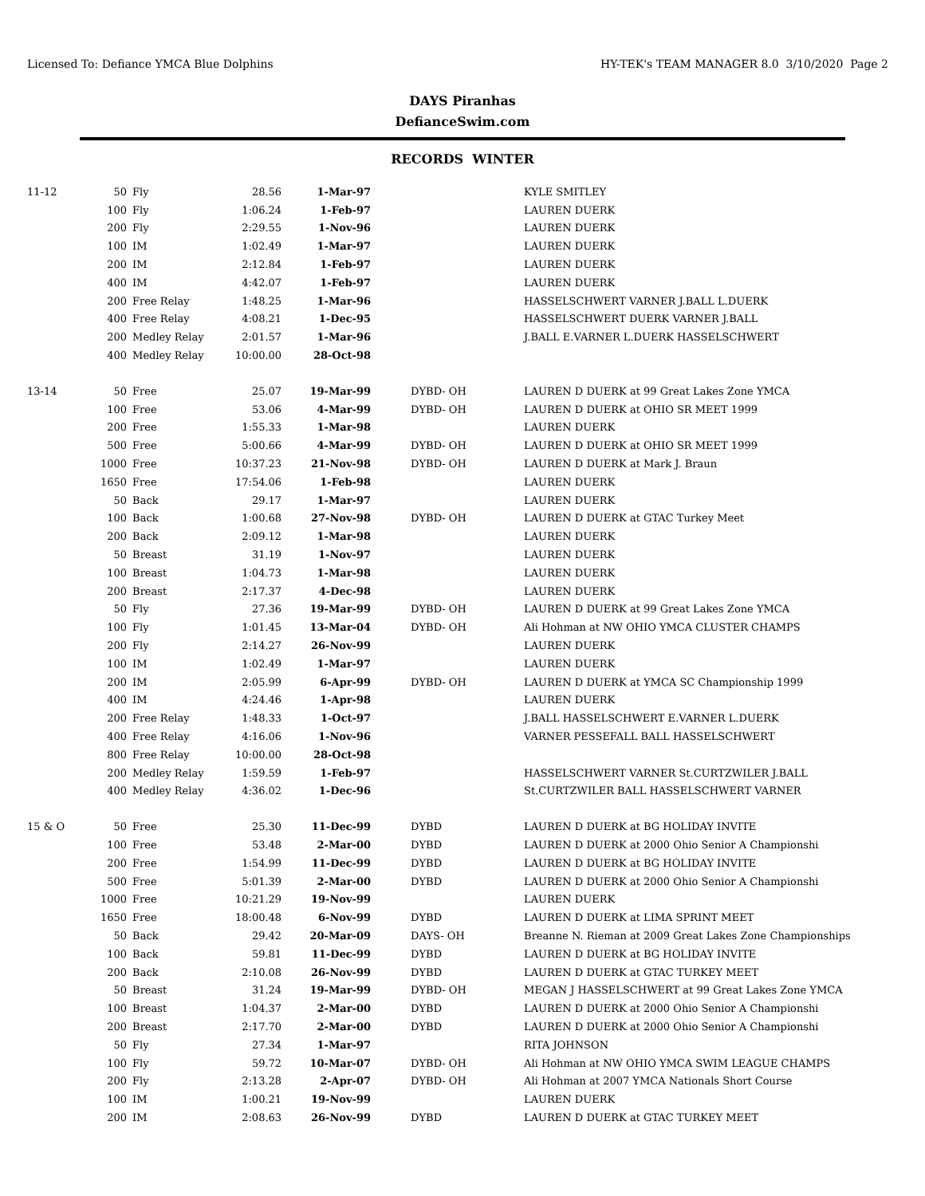Licensed To: Defiance YMCA Blue Dolphins HY-TEK's TEAM MANAGER 8.0 3/10/2020 Page 2
DAYS Piranhas
DefianceSwim.com
RECORDS WINTER
| 11-12 | 50 | Fly | 28.56 | 1-Mar-97 | | KYLE SMITLEY |
| | 100 | Fly | 1:06.24 | 1-Feb-97 | | LAUREN DUERK |
| | 200 | Fly | 2:29.55 | 1-Nov-96 | | LAUREN DUERK |
| | 100 | IM | 1:02.49 | 1-Mar-97 | | LAUREN DUERK |
| | 200 | IM | 2:12.84 | 1-Feb-97 | | LAUREN DUERK |
| | 400 | IM | 4:42.07 | 1-Feb-97 | | LAUREN DUERK |
| | 200 | Free Relay | 1:48.25 | 1-Mar-96 | | HASSELSCHWERT VARNER J.BALL L.DUERK |
| | 400 | Free Relay | 4:08.21 | 1-Dec-95 | | HASSELSCHWERT DUERK VARNER J.BALL |
| | 200 | Medley Relay | 2:01.57 | 1-Mar-96 | | J.BALL E.VARNER L.DUERK HASSELSCHWERT |
| | 400 | Medley Relay | 10:00.00 | 28-Oct-98 | | |
| 13-14 | 50 | Free | 25.07 | 19-Mar-99 | DYBD- OH | LAUREN D DUERK at 99 Great Lakes Zone YMCA |
| | 100 | Free | 53.06 | 4-Mar-99 | DYBD- OH | LAUREN D DUERK at OHIO SR MEET 1999 |
| | 200 | Free | 1:55.33 | 1-Mar-98 | | LAUREN DUERK |
| | 500 | Free | 5:00.66 | 4-Mar-99 | DYBD- OH | LAUREN D DUERK at OHIO SR MEET 1999 |
| | 1000 | Free | 10:37.23 | 21-Nov-98 | DYBD- OH | LAUREN D DUERK at Mark J. Braun |
| | 1650 | Free | 17:54.06 | 1-Feb-98 | | LAUREN DUERK |
| | 50 | Back | 29.17 | 1-Mar-97 | | LAUREN DUERK |
| | 100 | Back | 1:00.68 | 27-Nov-98 | DYBD- OH | LAUREN D DUERK at GTAC Turkey Meet |
| | 200 | Back | 2:09.12 | 1-Mar-98 | | LAUREN DUERK |
| | 50 | Breast | 31.19 | 1-Nov-97 | | LAUREN DUERK |
| | 100 | Breast | 1:04.73 | 1-Mar-98 | | LAUREN DUERK |
| | 200 | Breast | 2:17.37 | 4-Dec-98 | | LAUREN DUERK |
| | 50 | Fly | 27.36 | 19-Mar-99 | DYBD- OH | LAUREN D DUERK at 99 Great Lakes Zone YMCA |
| | 100 | Fly | 1:01.45 | 13-Mar-04 | DYBD- OH | Ali Hohman at NW OHIO YMCA CLUSTER CHAMPS |
| | 200 | Fly | 2:14.27 | 26-Nov-99 | | LAUREN DUERK |
| | 100 | IM | 1:02.49 | 1-Mar-97 | | LAUREN DUERK |
| | 200 | IM | 2:05.99 | 6-Apr-99 | DYBD- OH | LAUREN D DUERK at YMCA SC Championship 1999 |
| | 400 | IM | 4:24.46 | 1-Apr-98 | | LAUREN DUERK |
| | 200 | Free Relay | 1:48.33 | 1-Oct-97 | | J.BALL HASSELSCHWERT E.VARNER L.DUERK |
| | 400 | Free Relay | 4:16.06 | 1-Nov-96 | | VARNER PESSEFALL BALL HASSELSCHWERT |
| | 800 | Free Relay | 10:00.00 | 28-Oct-98 | | |
| | 200 | Medley Relay | 1:59.59 | 1-Feb-97 | | HASSELSCHWERT VARNER St.CURTZWILER J.BALL |
| | 400 | Medley Relay | 4:36.02 | 1-Dec-96 | | St.CURTZWILER BALL HASSELSCHWERT VARNER |
| 15 & O | 50 | Free | 25.30 | 11-Dec-99 | DYBD | LAUREN D DUERK at BG HOLIDAY INVITE |
| | 100 | Free | 53.48 | 2-Mar-00 | DYBD | LAUREN D DUERK at 2000 Ohio Senior A Championshi |
| | 200 | Free | 1:54.99 | 11-Dec-99 | DYBD | LAUREN D DUERK at BG HOLIDAY INVITE |
| | 500 | Free | 5:01.39 | 2-Mar-00 | DYBD | LAUREN D DUERK at 2000 Ohio Senior A Championshi |
| | 1000 | Free | 10:21.29 | 19-Nov-99 | | LAUREN DUERK |
| | 1650 | Free | 18:00.48 | 6-Nov-99 | DYBD | LAUREN D DUERK at LIMA SPRINT MEET |
| | 50 | Back | 29.42 | 20-Mar-09 | DAYS- OH | Breanne N. Rieman at 2009 Great Lakes Zone Championships |
| | 100 | Back | 59.81 | 11-Dec-99 | DYBD | LAUREN D DUERK at BG HOLIDAY INVITE |
| | 200 | Back | 2:10.08 | 26-Nov-99 | DYBD | LAUREN D DUERK at GTAC TURKEY MEET |
| | 50 | Breast | 31.24 | 19-Mar-99 | DYBD- OH | MEGAN J HASSELSCHWERT at 99 Great Lakes Zone YMCA |
| | 100 | Breast | 1:04.37 | 2-Mar-00 | DYBD | LAUREN D DUERK at 2000 Ohio Senior A Championshi |
| | 200 | Breast | 2:17.70 | 2-Mar-00 | DYBD | LAUREN D DUERK at 2000 Ohio Senior A Championshi |
| | 50 | Fly | 27.34 | 1-Mar-97 | | RITA JOHNSON |
| | 100 | Fly | 59.72 | 10-Mar-07 | DYBD- OH | Ali Hohman at NW OHIO YMCA SWIM LEAGUE CHAMPS |
| | 200 | Fly | 2:13.28 | 2-Apr-07 | DYBD- OH | Ali Hohman at 2007 YMCA Nationals Short Course |
| | 100 | IM | 1:00.21 | 19-Nov-99 | | LAUREN DUERK |
| | 200 | IM | 2:08.63 | 26-Nov-99 | DYBD | LAUREN D DUERK at GTAC TURKEY MEET |